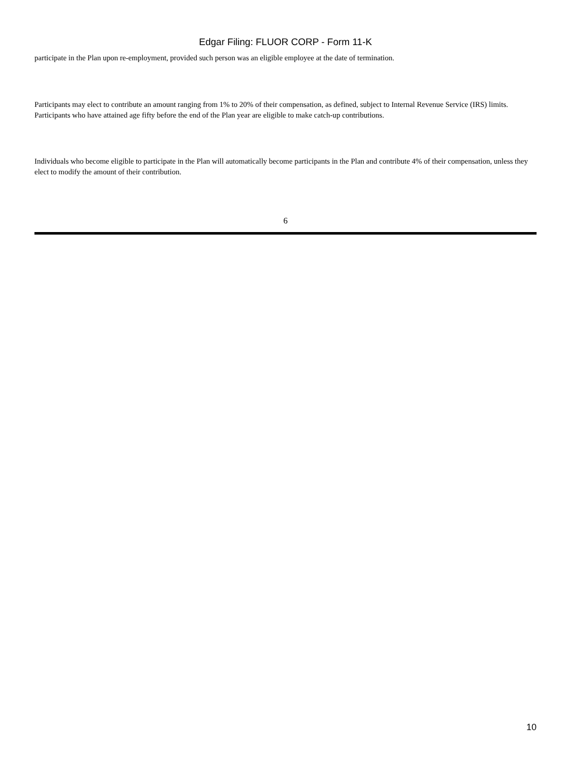Edgar Filing: FLUOR CORP - Form 11-K
participate in the Plan upon re-employment, provided such person was an eligible employee at the date of termination.
Participants may elect to contribute an amount ranging from 1% to 20% of their compensation, as defined, subject to Internal Revenue Service (IRS) limits. Participants who have attained age fifty before the end of the Plan year are eligible to make catch-up contributions.
Individuals who become eligible to participate in the Plan will automatically become participants in the Plan and contribute 4% of their compensation, unless they elect to modify the amount of their contribution.
6
10